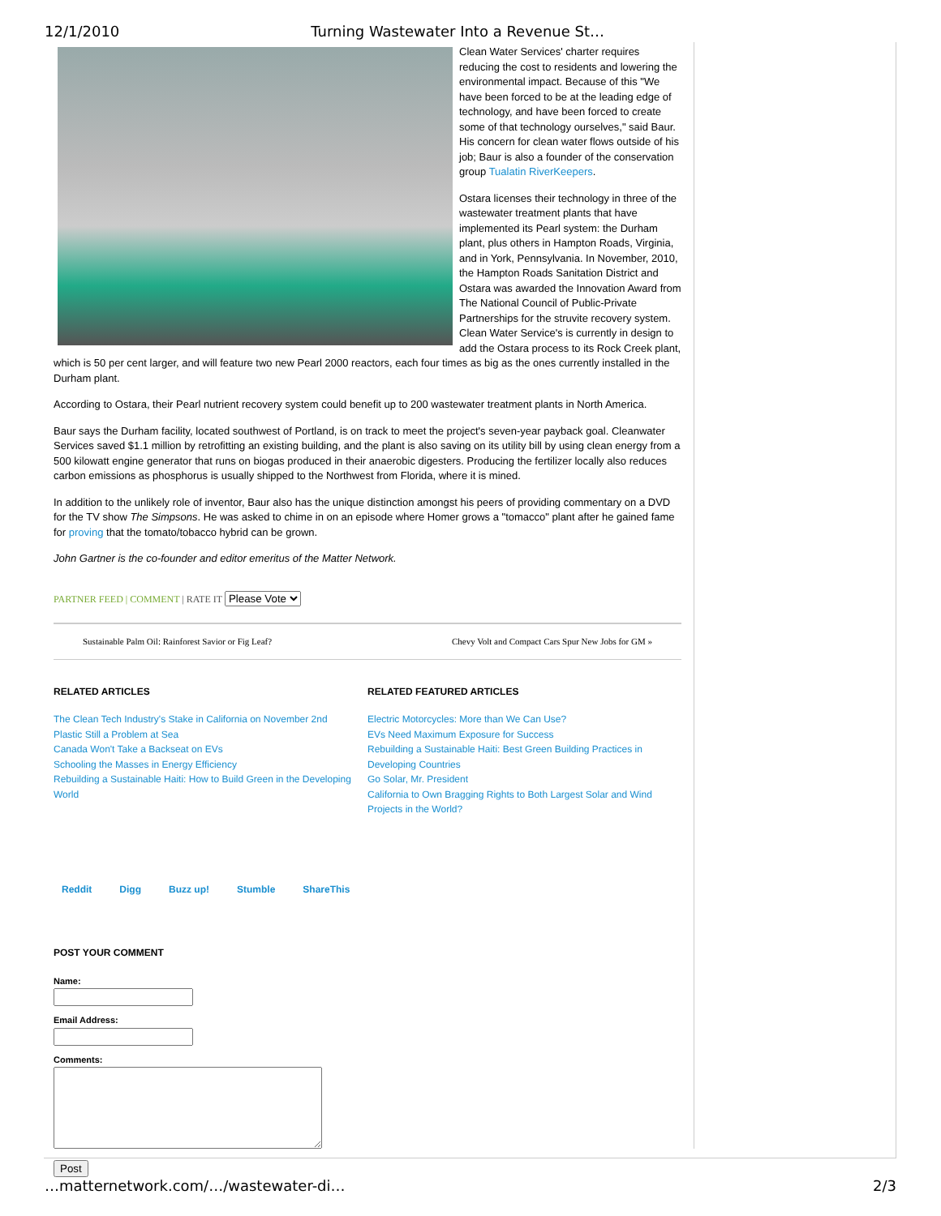12/1/2010 Turning Wastewater Into a Revenue St…
Clean Water Services' charter requires reducing the cost to residents and lowering the environmental impact. Because of this "We have been forced to be at the leading edge of technology, and have been forced to create some of that technology ourselves," said Baur. His concern for clean water flows outside of his job; Baur is also a founder of the conservation group Tualatin RiverKeepers.
Ostara licenses their technology in three of the wastewater treatment plants that have implemented its Pearl system: the Durham plant, plus others in Hampton Roads, Virginia, and in York, Pennsylvania. In November, 2010, the Hampton Roads Sanitation District and Ostara was awarded the Innovation Award from The National Council of Public-Private Partnerships for the struvite recovery system. Clean Water Service's is currently in design to add the Ostara process to its Rock Creek plant, which is 50 per cent larger, and will feature two new Pearl 2000 reactors, each four times as big as the ones currently installed in the Durham plant.
According to Ostara, their Pearl nutrient recovery system could benefit up to 200 wastewater treatment plants in North America.
Baur says the Durham facility, located southwest of Portland, is on track to meet the project's seven-year payback goal. Cleanwater Services saved $1.1 million by retrofitting an existing building, and the plant is also saving on its utility bill by using clean energy from a 500 kilowatt engine generator that runs on biogas produced in their anaerobic digesters. Producing the fertilizer locally also reduces carbon emissions as phosphorus is usually shipped to the Northwest from Florida, where it is mined.
In addition to the unlikely role of inventor, Baur also has the unique distinction amongst his peers of providing commentary on a DVD for the TV show The Simpsons. He was asked to chime in on an episode where Homer grows a "tomacco" plant after he gained fame for proving that the tomato/tobacco hybrid can be grown.
John Gartner is the co-founder and editor emeritus of the Matter Network.
PARTNER FEED | COMMENT | RATE IT Please Vote
Sustainable Palm Oil: Rainforest Savior or Fig Leaf? Chevy Volt and Compact Cars Spur New Jobs for GM »
RELATED ARTICLES
The Clean Tech Industry's Stake in California on November 2nd
Plastic Still a Problem at Sea
Canada Won't Take a Backseat on EVs
Schooling the Masses in Energy Efficiency
Rebuilding a Sustainable Haiti: How to Build Green in the Developing World
RELATED FEATURED ARTICLES
Electric Motorcycles: More than We Can Use?
EVs Need Maximum Exposure for Success
Rebuilding a Sustainable Haiti: Best Green Building Practices in Developing Countries
Go Solar, Mr. President
California to Own Bragging Rights to Both Largest Solar and Wind Projects in the World?
Reddit Digg Buzz up! Stumble ShareThis
POST YOUR COMMENT
Name:
Email Address:
Comments:
Post
…matternetwork.com/…/wastewater-di… 2/3